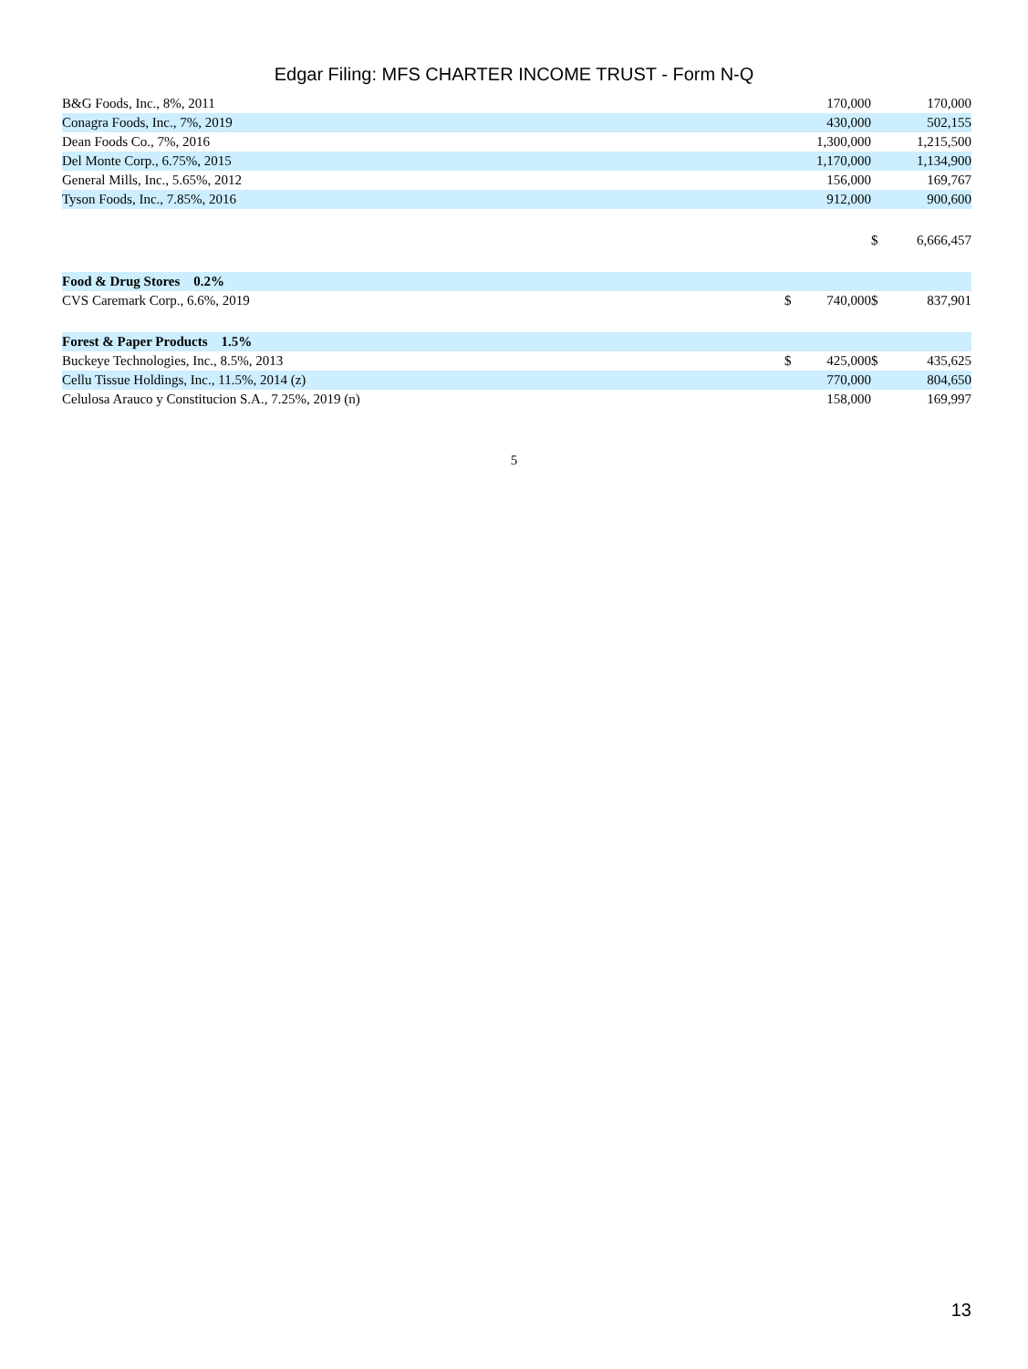Edgar Filing: MFS CHARTER INCOME TRUST - Form N-Q
| B&G Foods, Inc., 8%, 2011 | | 170,000 | | 170,000 |
| Conagra Foods, Inc., 7%, 2019 | | 430,000 | | 502,155 |
| Dean Foods Co., 7%, 2016 | | 1,300,000 | | 1,215,500 |
| Del Monte Corp., 6.75%, 2015 | | 1,170,000 | | 1,134,900 |
| General Mills, Inc., 5.65%, 2012 | | 156,000 | | 169,767 |
| Tyson Foods, Inc., 7.85%, 2016 | | 912,000 | | 900,600 |
| | | | $ | 6,666,457 |
| Food & Drug Stores 0.2% | | | | |
| CVS Caremark Corp., 6.6%, 2019 | $ | 740,000 | $ | 837,901 |
| Forest & Paper Products 1.5% | | | | |
| Buckeye Technologies, Inc., 8.5%, 2013 | $ | 425,000 | $ | 435,625 |
| Cellu Tissue Holdings, Inc., 11.5%, 2014 (z) | | 770,000 | | 804,650 |
| Celulosa Arauco y Constitucion S.A., 7.25%, 2019 (n) | | 158,000 | | 169,997 |
5
13